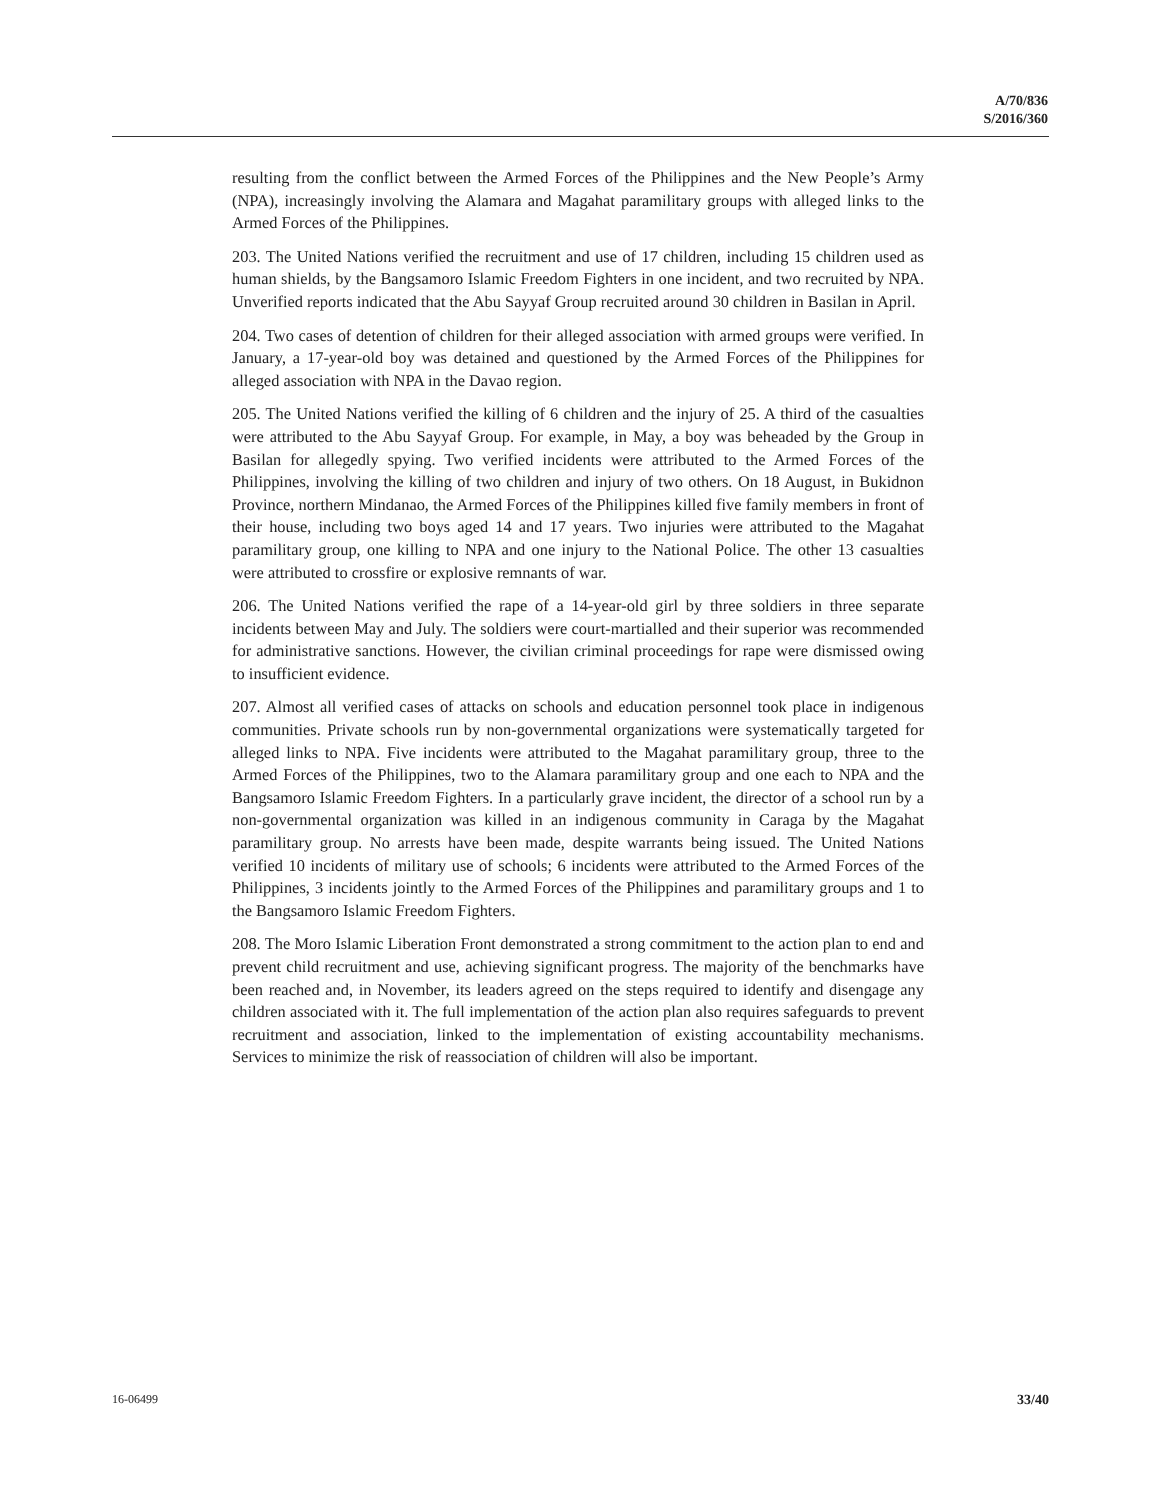A/70/836
S/2016/360
resulting from the conflict between the Armed Forces of the Philippines and the New People’s Army (NPA), increasingly involving the Alamara and Magahat paramilitary groups with alleged links to the Armed Forces of the Philippines.
203. The United Nations verified the recruitment and use of 17 children, including 15 children used as human shields, by the Bangsamoro Islamic Freedom Fighters in one incident, and two recruited by NPA. Unverified reports indicated that the Abu Sayyaf Group recruited around 30 children in Basilan in April.
204. Two cases of detention of children for their alleged association with armed groups were verified. In January, a 17-year-old boy was detained and questioned by the Armed Forces of the Philippines for alleged association with NPA in the Davao region.
205. The United Nations verified the killing of 6 children and the injury of 25. A third of the casualties were attributed to the Abu Sayyaf Group. For example, in May, a boy was beheaded by the Group in Basilan for allegedly spying. Two verified incidents were attributed to the Armed Forces of the Philippines, involving the killing of two children and injury of two others. On 18 August, in Bukidnon Province, northern Mindanao, the Armed Forces of the Philippines killed five family members in front of their house, including two boys aged 14 and 17 years. Two injuries were attributed to the Magahat paramilitary group, one killing to NPA and one injury to the National Police. The other 13 casualties were attributed to crossfire or explosive remnants of war.
206. The United Nations verified the rape of a 14-year-old girl by three soldiers in three separate incidents between May and July. The soldiers were court-martialled and their superior was recommended for administrative sanctions. However, the civilian criminal proceedings for rape were dismissed owing to insufficient evidence.
207. Almost all verified cases of attacks on schools and education personnel took place in indigenous communities. Private schools run by non-governmental organizations were systematically targeted for alleged links to NPA. Five incidents were attributed to the Magahat paramilitary group, three to the Armed Forces of the Philippines, two to the Alamara paramilitary group and one each to NPA and the Bangsamoro Islamic Freedom Fighters. In a particularly grave incident, the director of a school run by a non-governmental organization was killed in an indigenous community in Caraga by the Magahat paramilitary group. No arrests have been made, despite warrants being issued. The United Nations verified 10 incidents of military use of schools; 6 incidents were attributed to the Armed Forces of the Philippines, 3 incidents jointly to the Armed Forces of the Philippines and paramilitary groups and 1 to the Bangsamoro Islamic Freedom Fighters.
208. The Moro Islamic Liberation Front demonstrated a strong commitment to the action plan to end and prevent child recruitment and use, achieving significant progress. The majority of the benchmarks have been reached and, in November, its leaders agreed on the steps required to identify and disengage any children associated with it. The full implementation of the action plan also requires safeguards to prevent recruitment and association, linked to the implementation of existing accountability mechanisms. Services to minimize the risk of reassociation of children will also be important.
16-06499 33/40